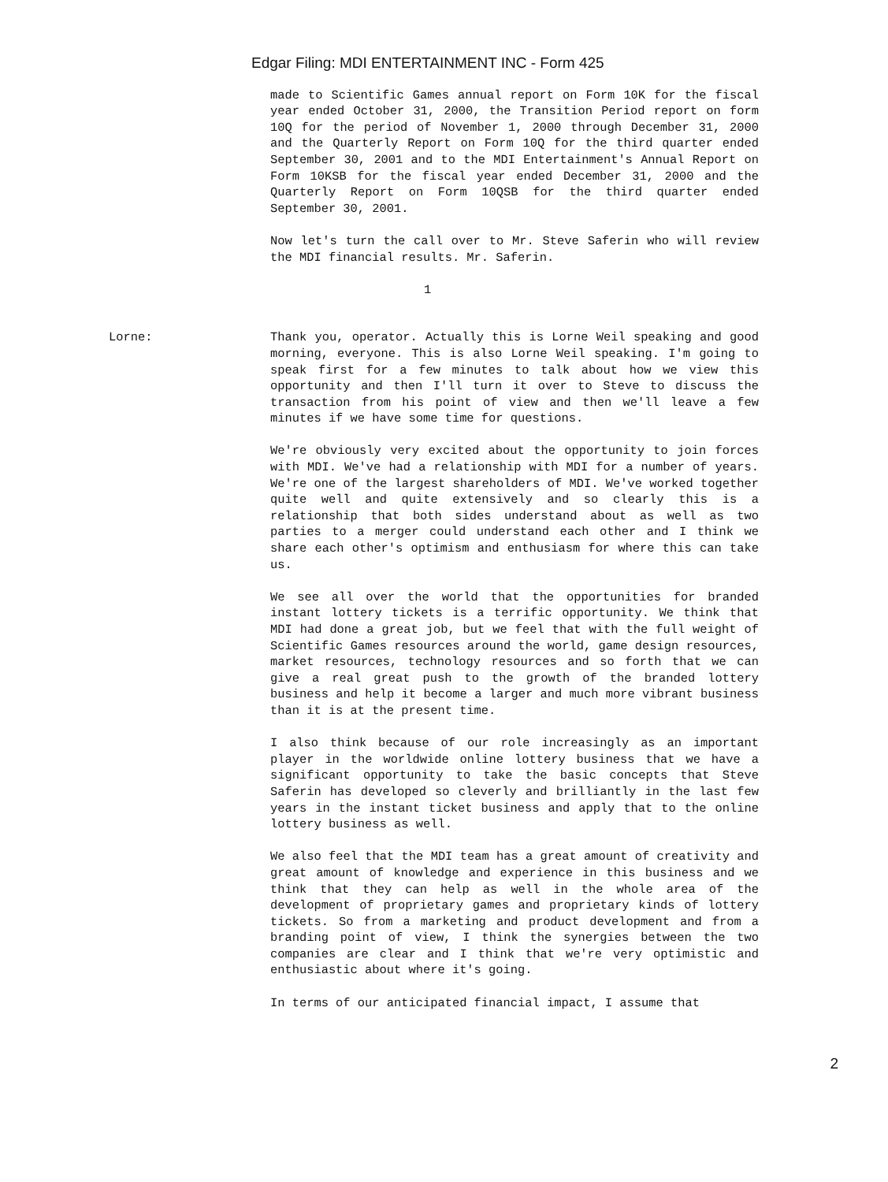Edgar Filing: MDI ENTERTAINMENT INC - Form 425
made to Scientific Games annual report on Form 10K for the fiscal year ended October 31, 2000, the Transition Period report on form 10Q for the period of November 1, 2000 through December 31, 2000 and the Quarterly Report on Form 10Q for the third quarter ended September 30, 2001 and to the MDI Entertainment's Annual Report on Form 10KSB for the fiscal year ended December 31, 2000 and the Quarterly Report on Form 10QSB for the third quarter ended September 30, 2001.
Now let's turn the call over to Mr. Steve Saferin who will review the MDI financial results. Mr. Saferin.
1
Lorne: Thank you, operator. Actually this is Lorne Weil speaking and good morning, everyone. This is also Lorne Weil speaking. I'm going to speak first for a few minutes to talk about how we view this opportunity and then I'll turn it over to Steve to discuss the transaction from his point of view and then we'll leave a few minutes if we have some time for questions.
We're obviously very excited about the opportunity to join forces with MDI. We've had a relationship with MDI for a number of years. We're one of the largest shareholders of MDI. We've worked together quite well and quite extensively and so clearly this is a relationship that both sides understand about as well as two parties to a merger could understand each other and I think we share each other's optimism and enthusiasm for where this can take us.
We see all over the world that the opportunities for branded instant lottery tickets is a terrific opportunity. We think that MDI had done a great job, but we feel that with the full weight of Scientific Games resources around the world, game design resources, market resources, technology resources and so forth that we can give a real great push to the growth of the branded lottery business and help it become a larger and much more vibrant business than it is at the present time.
I also think because of our role increasingly as an important player in the worldwide online lottery business that we have a significant opportunity to take the basic concepts that Steve Saferin has developed so cleverly and brilliantly in the last few years in the instant ticket business and apply that to the online lottery business as well.
We also feel that the MDI team has a great amount of creativity and great amount of knowledge and experience in this business and we think that they can help as well in the whole area of the development of proprietary games and proprietary kinds of lottery tickets. So from a marketing and product development and from a branding point of view, I think the synergies between the two companies are clear and I think that we're very optimistic and enthusiastic about where it's going.
In terms of our anticipated financial impact, I assume that
2